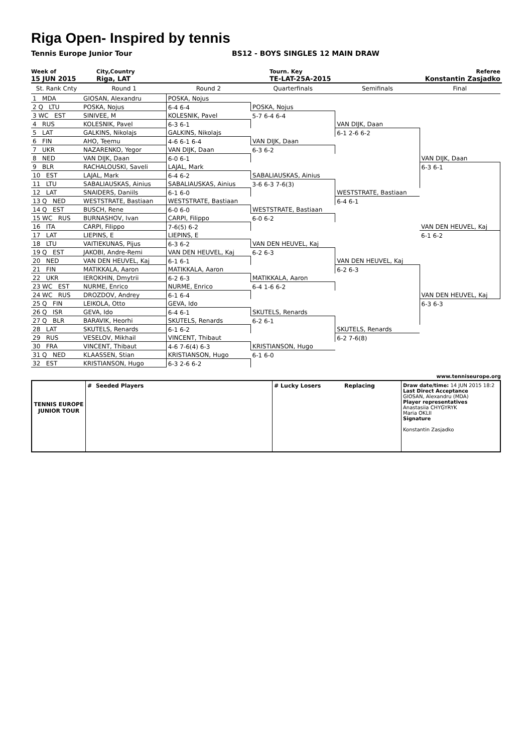Riga Open- Inspired by tennis
Tennis Europe Junior Tour BS12 - BOYS SINGLES 12 MAIN DRAW
Week of
15 JUN 2015
City,Country
Riga, LAT
Tourn. Key
TE-LAT-25A-2015
Referee
Konstantin Zasjadko
| St. Rank Cnty | Round 1 | Round 2 | Quarterfinals | Semifinals | Final |
| --- | --- | --- | --- | --- | --- |
| 1 MDA | GIOSAN, Alexandru | POSKA, Nojus | | | |
| 2 Q LTU | POSKA, Nojus | 6-4 6-4 | POSKA, Nojus | | |
| 3 WC EST | SINIVEE, M | KOLESNIK, Pavel | 5-7 6-4 6-4 | | |
| 4 RUS | KOLESNIK, Pavel | 6-3 6-1 | | VAN DIJK, Daan | |
| 5 LAT | GALKINS, Nikolajs | GALKINS, Nikolajs | | 6-1 2-6 6-2 | |
| 6 FIN | AHO, Teemu | 4-6 6-1 6-4 | VAN DIJK, Daan | | |
| 7 UKR | NAZARENKO, Yegor | VAN DIJK, Daan | 6-3 6-2 | | |
| 8 NED | VAN DIJK, Daan | 6-0 6-1 | | | VAN DIJK, Daan |
| 9 BLR | RACHALOUSKI, Saveli | LAJAL, Mark | | | 6-3 6-1 |
| 10 EST | LAJAL, Mark | 6-4 6-2 | SABALIAUSKAS, Ainius | | |
| 11 LTU | SABALIAUSKAS, Ainius | SABALIAUSKAS, Ainius | 3-6 6-3 7-6(3) | | |
| 12 LAT | SNAIDERS, Daniils | 6-1 6-0 | | WESTSTRATE, Bastiaan | |
| 13 Q NED | WESTSTRATE, Bastiaan | WESTSTRATE, Bastiaan | | 6-4 6-1 | |
| 14 Q EST | BUSCH, Rene | 6-0 6-0 | WESTSTRATE, Bastiaan | | |
| 15 WC RUS | BURNASHOV, Ivan | CARPI, Filippo | 6-0 6-2 | | |
| 16 ITA | CARPI, Filippo | 7-6(5) 6-2 | | | VAN DEN HEUVEL, Kaj |
| 17 LAT | LIEPINS, E | LIEPINS, E | | | 6-1 6-2 |
| 18 LTU | VAITIEKUNAS, Pijus | 6-3 6-2 | VAN DEN HEUVEL, Kaj | | |
| 19 Q EST | JAKOBI, Andre-Remi | VAN DEN HEUVEL, Kaj | 6-2 6-3 | | |
| 20 NED | VAN DEN HEUVEL, Kaj | 6-1 6-1 | | VAN DEN HEUVEL, Kaj | |
| 21 FIN | MATIKKALA, Aaron | MATIKKALA, Aaron | | 6-2 6-3 | |
| 22 UKR | IEROKHIN, Dmytrii | 6-2 6-3 | MATIKKALA, Aaron | | |
| 23 WC EST | NURME, Enrico | NURME, Enrico | 6-4 1-6 6-2 | | |
| 24 WC RUS | DROZDOV, Andrey | 6-1 6-4 | | | VAN DEN HEUVEL, Kaj |
| 25 Q FIN | LEIKOLA, Otto | GEVA, Ido | | | 6-3 6-3 |
| 26 Q ISR | GEVA, Ido | 6-4 6-1 | SKUTELS, Renards | | |
| 27 Q BLR | BARAVIK, Heorhi | SKUTELS, Renards | 6-2 6-1 | | |
| 28 LAT | SKUTELS, Renards | 6-1 6-2 | | SKUTELS, Renards | |
| 29 RUS | VESELOV, Mikhail | VINCENT, Thibaut | | 6-2 7-6(8) | |
| 30 FRA | VINCENT, Thibaut | 4-6 7-6(4) 6-3 | KRISTIANSON, Hugo | | |
| 31 Q NED | KLAASSEN, Stian | KRISTIANSON, Hugo | 6-1 6-0 | | |
| 32 EST | KRISTIANSON, Hugo | 6-3 2-6 6-2 | | | |
www.tenniseurope.org
TENNIS EUROPE JUNIOR TOUR
# Seeded Players # Lucky Losers Replacing Draw date/time: 14 JUN 2015 18:2
Last Direct Acceptance
GIOSAN, Alexandru (MDA)
Player representatives
Anastasiia CHYGYRYK
Maria OKLII
Signature
Konstantin Zasjadko